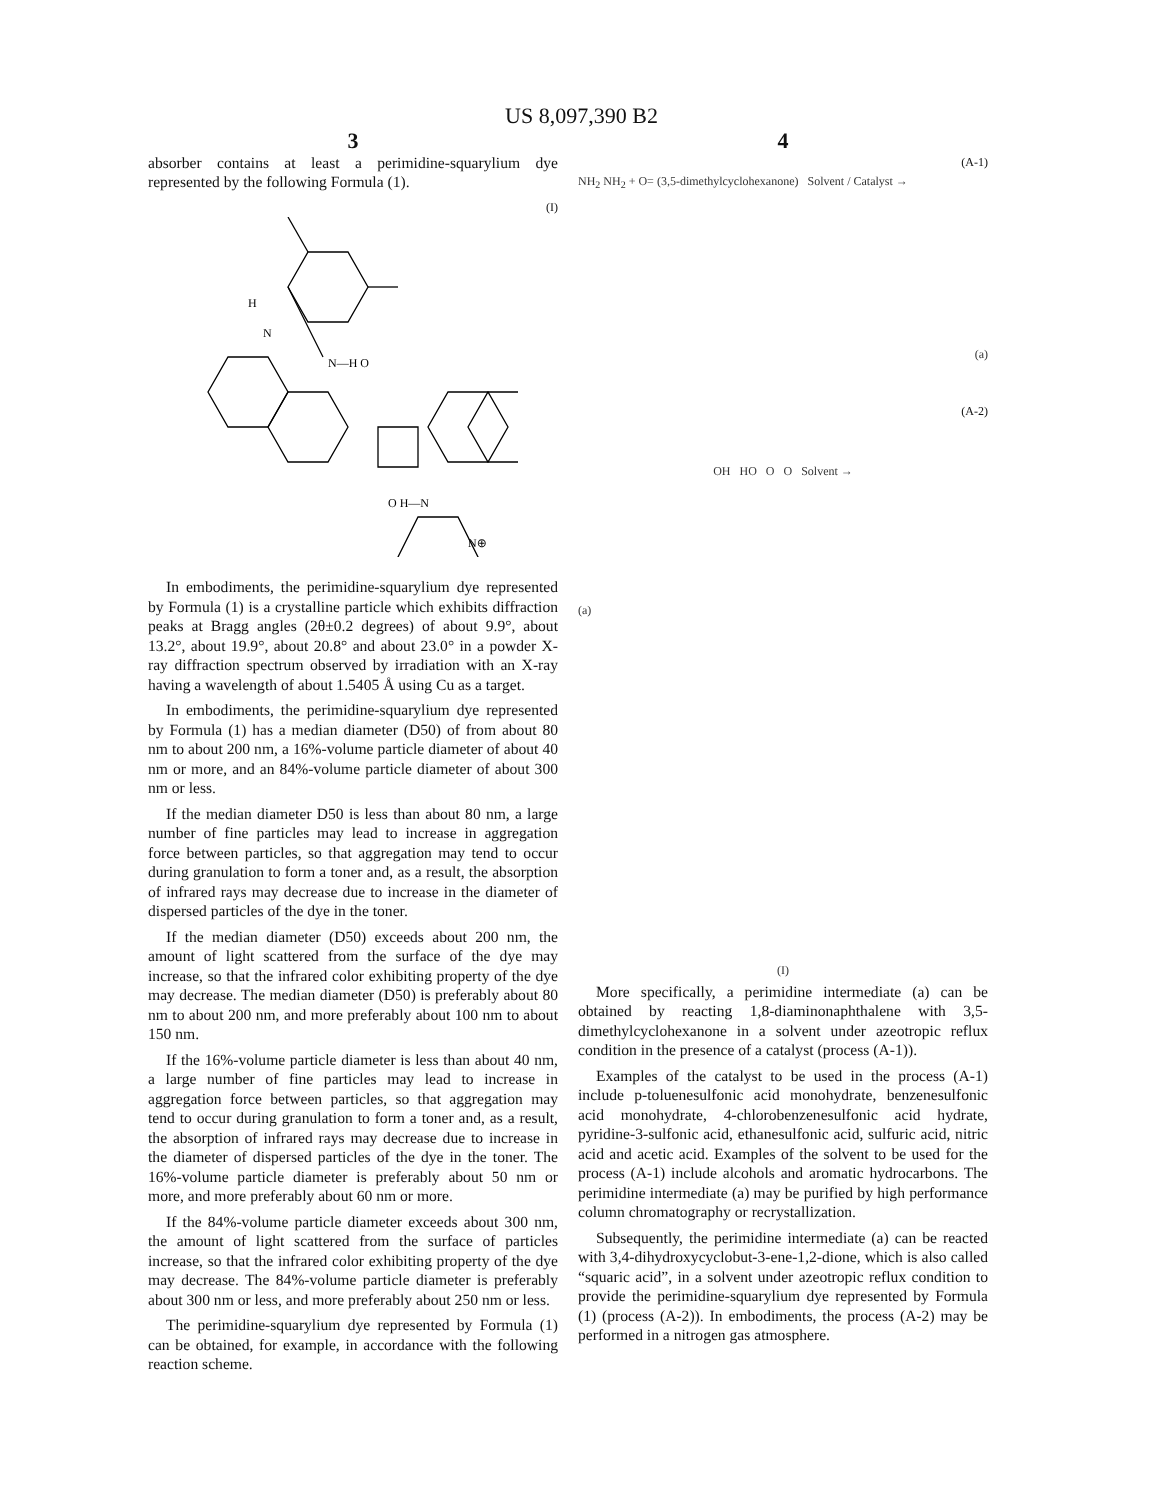US 8,097,390 B2
3
absorber contains at least a perimidine-squarylium dye represented by the following Formula (1).
(I)
H
N
N—H O
O H—N
N⊕
In embodiments, the perimidine-squarylium dye represented by Formula (1) is a crystalline particle which exhibits diffraction peaks at Bragg angles (2θ±0.2 degrees) of about 9.9°, about 13.2°, about 19.9°, about 20.8° and about 23.0° in a powder X-ray diffraction spectrum observed by irradiation with an X-ray having a wavelength of about 1.5405 Å using Cu as a target.
In embodiments, the perimidine-squarylium dye represented by Formula (1) has a median diameter (D50) of from about 80 nm to about 200 nm, a 16%-volume particle diameter of about 40 nm or more, and an 84%-volume particle diameter of about 300 nm or less.
If the median diameter D50 is less than about 80 nm, a large number of fine particles may lead to increase in aggregation force between particles, so that aggregation may tend to occur during granulation to form a toner and, as a result, the absorption of infrared rays may decrease due to increase in the diameter of dispersed particles of the dye in the toner.
If the median diameter (D50) exceeds about 200 nm, the amount of light scattered from the surface of the dye may increase, so that the infrared color exhibiting property of the dye may decrease. The median diameter (D50) is preferably about 80 nm to about 200 nm, and more preferably about 100 nm to about 150 nm.
If the 16%-volume particle diameter is less than about 40 nm, a large number of fine particles may lead to increase in aggregation force between particles, so that aggregation may tend to occur during granulation to form a toner and, as a result, the absorption of infrared rays may decrease due to increase in the diameter of dispersed particles of the dye in the toner. The 16%-volume particle diameter is preferably about 50 nm or more, and more preferably about 60 nm or more.
If the 84%-volume particle diameter exceeds about 300 nm, the amount of light scattered from the surface of particles increase, so that the infrared color exhibiting property of the dye may decrease. The 84%-volume particle diameter is preferably about 300 nm or less, and more preferably about 250 nm or less.
The perimidine-squarylium dye represented by Formula (1) can be obtained, for example, in accordance with the following reaction scheme.
4
(A-1)
NH<sub>2</sub> NH<sub>2</sub> + O= (3,5-dimethylcyclohexanone) Solvent / Catalyst →
(a)
(A-2)
OH HO O O Solvent →
(a)
(I)
More specifically, a perimidine intermediate (a) can be obtained by reacting 1,8-diaminonaphthalene with 3,5-dimethylcyclohexanone in a solvent under azeotropic reflux condition in the presence of a catalyst (process (A-1)).
Examples of the catalyst to be used in the process (A-1) include p-toluenesulfonic acid monohydrate, benzenesulfonic acid monohydrate, 4-chlorobenzenesulfonic acid hydrate, pyridine-3-sulfonic acid, ethanesulfonic acid, sulfuric acid, nitric acid and acetic acid. Examples of the solvent to be used for the process (A-1) include alcohols and aromatic hydrocarbons. The perimidine intermediate (a) may be purified by high performance column chromatography or recrystallization.
Subsequently, the perimidine intermediate (a) can be reacted with 3,4-dihydroxycyclobut-3-ene-1,2-dione, which is also called “squaric acid”, in a solvent under azeotropic reflux condition to provide the perimidine-squarylium dye represented by Formula (1) (process (A-2)). In embodiments, the process (A-2) may be performed in a nitrogen gas atmosphere.